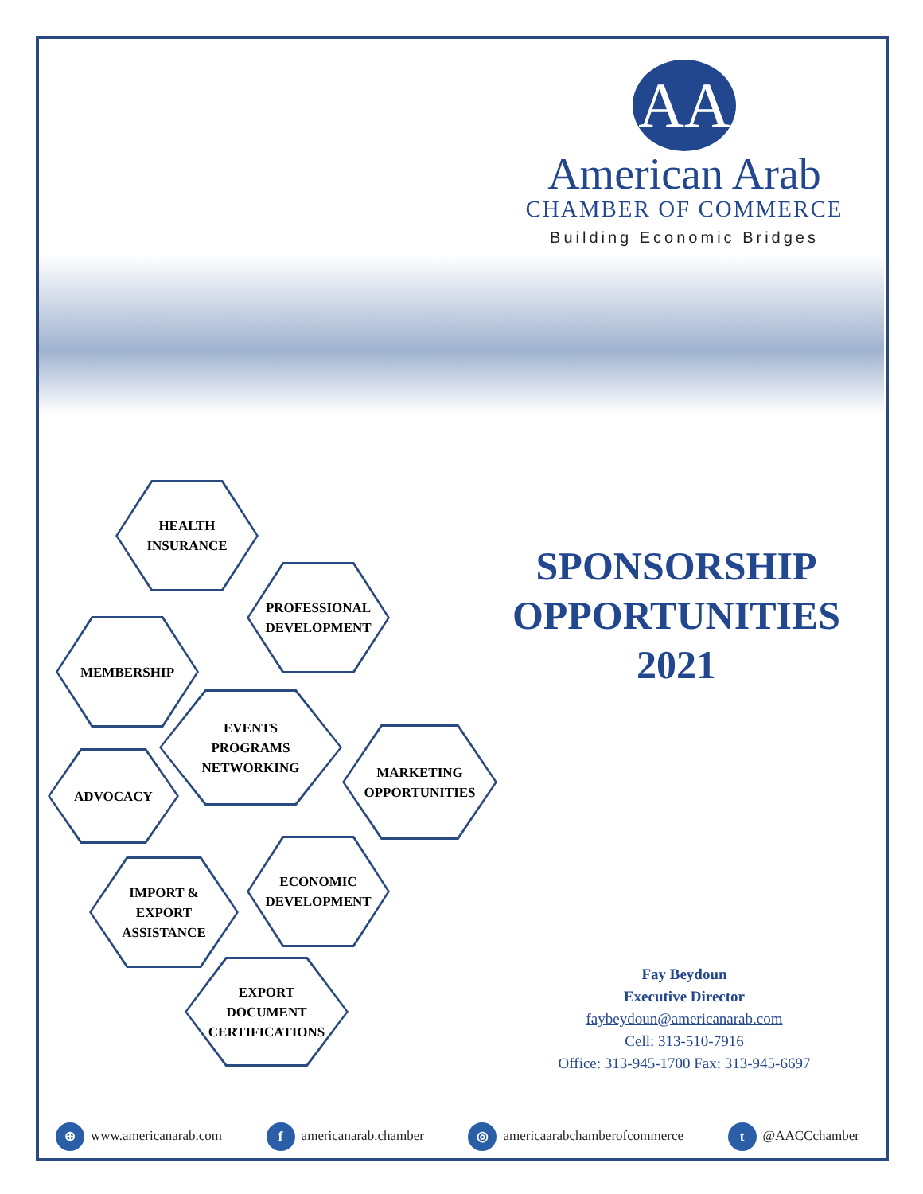AA
American Arab
CHAMBER OF COMMERCE
Building Economic Bridges
HEALTH
INSURANCE
PROFESSIONAL
DEVELOPMENT
MEMBERSHIP
EVENTS
PROGRAMS
NETWORKING
MARKETING
OPPORTUNITIES
ADVOCACY
ECONOMIC
DEVELOPMENT
IMPORT &
EXPORT
ASSISTANCE
EXPORT
DOCUMENT
CERTIFICATIONS
SPONSORSHIP
OPPORTUNITIES
2021
Fay Beydoun
Executive Director
faybeydoun@americanarab.com
Cell: 313-510-7916
Office: 313-945-1700 Fax: 313-945-6697
⊕ www.americanarab.com f americanarab.chamber ◎ americaarabchamberofcommerce t @AACCchamber